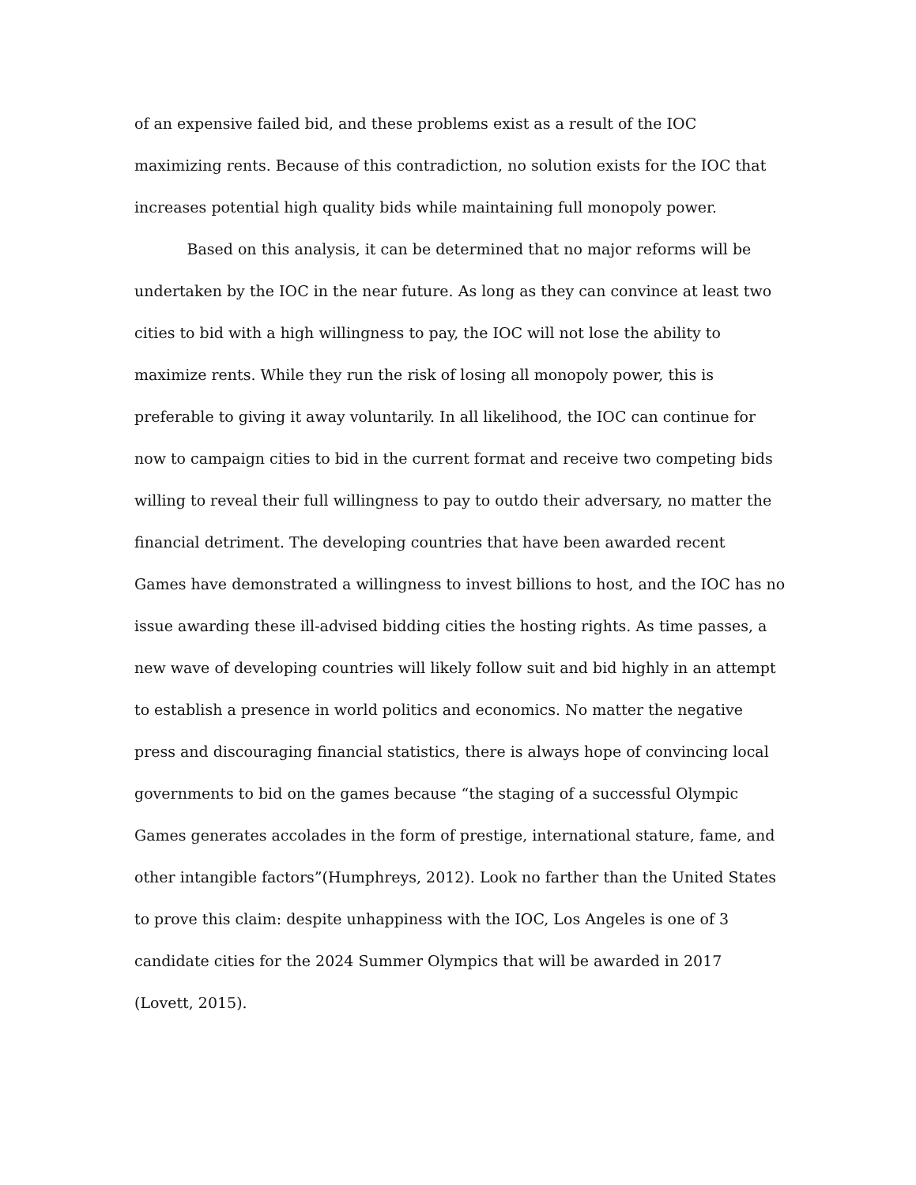of an expensive failed bid, and these problems exist as a result of the IOC
maximizing rents. Because of this contradiction, no solution exists for the IOC that
increases potential high quality bids while maintaining full monopoly power.
Based on this analysis, it can be determined that no major reforms will be
undertaken by the IOC in the near future. As long as they can convince at least two
cities to bid with a high willingness to pay, the IOC will not lose the ability to
maximize rents. While they run the risk of losing all monopoly power, this is
preferable to giving it away voluntarily. In all likelihood, the IOC can continue for
now to campaign cities to bid in the current format and receive two competing bids
willing to reveal their full willingness to pay to outdo their adversary, no matter the
financial detriment. The developing countries that have been awarded recent
Games have demonstrated a willingness to invest billions to host, and the IOC has no
issue awarding these ill-advised bidding cities the hosting rights. As time passes, a
new wave of developing countries will likely follow suit and bid highly in an attempt
to establish a presence in world politics and economics. No matter the negative
press and discouraging financial statistics, there is always hope of convincing local
governments to bid on the games because “the staging of a successful Olympic
Games generates accolades in the form of prestige, international stature, fame, and
other intangible factors”(Humphreys, 2012). Look no farther than the United States
to prove this claim: despite unhappiness with the IOC, Los Angeles is one of 3
candidate cities for the 2024 Summer Olympics that will be awarded in 2017
(Lovett, 2015).